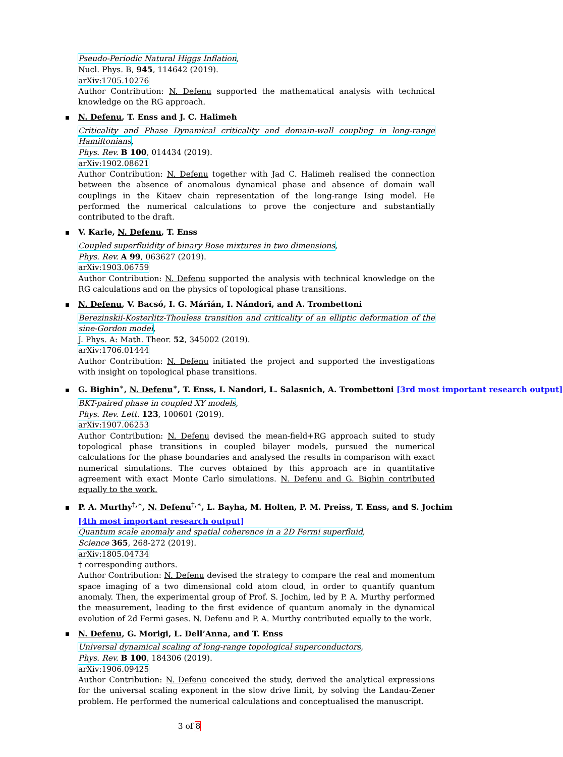Pseudo-Periodic Natural Higgs Inflation,
Nucl. Phys. B, 945, 114642 (2019).
arXiv:1705.10276
Author Contribution: N. Defenu supported the mathematical analysis with technical knowledge on the RG approach.
N. Defenu, T. Enss and J. C. Halimeh
Criticality and Phase Dynamical criticality and domain-wall coupling in long-range Hamiltonians,
Phys. Rev. B 100, 014434 (2019).
arXiv:1902.08621
Author Contribution: N. Defenu together with Jad C. Halimeh realised the connection between the absence of anomalous dynamical phase and absence of domain wall couplings in the Kitaev chain representation of the long-range Ising model. He performed the numerical calculations to prove the conjecture and substantially contributed to the draft.
V. Karle, N. Defenu, T. Enss
Coupled superfluidity of binary Bose mixtures in two dimensions,
Phys. Rev. A 99, 063627 (2019).
arXiv:1903.06759
Author Contribution: N. Defenu supported the analysis with technical knowledge on the RG calculations and on the physics of topological phase transitions.
N. Defenu, V. Bacsó, I. G. Márián, I. Nándori, and A. Trombettoni
Berezinskii-Kosterlitz-Thouless transition and criticality of an elliptic deformation of the sine-Gordon model,
J. Phys. A: Math. Theor. 52, 345002 (2019).
arXiv:1706.01444
Author Contribution: N. Defenu initiated the project and supported the investigations with insight on topological phase transitions.
G. Bighin<sup>∗</sup>, N. Defenu<sup>∗</sup>, T. Enss, I. Nandori, L. Salasnich, A. Trombettoni [3rd most important research output]
BKT-paired phase in coupled XY models,
Phys. Rev. Lett. 123, 100601 (2019).
arXiv:1907.06253
Author Contribution: N. Defenu devised the mean-field+RG approach suited to study topological phase transitions in coupled bilayer models, pursued the numerical calculations for the phase boundaries and analysed the results in comparison with exact numerical simulations. The curves obtained by this approach are in quantitative agreement with exact Monte Carlo simulations. N. Defenu and G. Bighin contributed equally to the work.
P. A. Murthy<sup>†,∗</sup>, N. Defenu<sup>†,∗</sup>, L. Bayha, M. Holten, P. M. Preiss, T. Enss, and S. Jochim
[4th most important research output]
Quantum scale anomaly and spatial coherence in a 2D Fermi superfluid,
Science 365, 268-272 (2019).
arXiv:1805.04734
† corresponding authors.
Author Contribution: N. Defenu devised the strategy to compare the real and momentum space imaging of a two dimensional cold atom cloud, in order to quantify quantum anomaly. Then, the experimental group of Prof. S. Jochim, led by P. A. Murthy performed the measurement, leading to the first evidence of quantum anomaly in the dynamical evolution of 2d Fermi gases. N. Defenu and P. A. Murthy contributed equally to the work.
N. Defenu, G. Morigi, L. Dell’Anna, and T. Enss
Universal dynamical scaling of long-range topological superconductors,
Phys. Rev. B 100, 184306 (2019).
arXiv:1906.09425
Author Contribution: N. Defenu conceived the study, derived the analytical expressions for the universal scaling exponent in the slow drive limit, by solving the Landau-Zener problem. He performed the numerical calculations and conceptualised the manuscript.
3 of 8